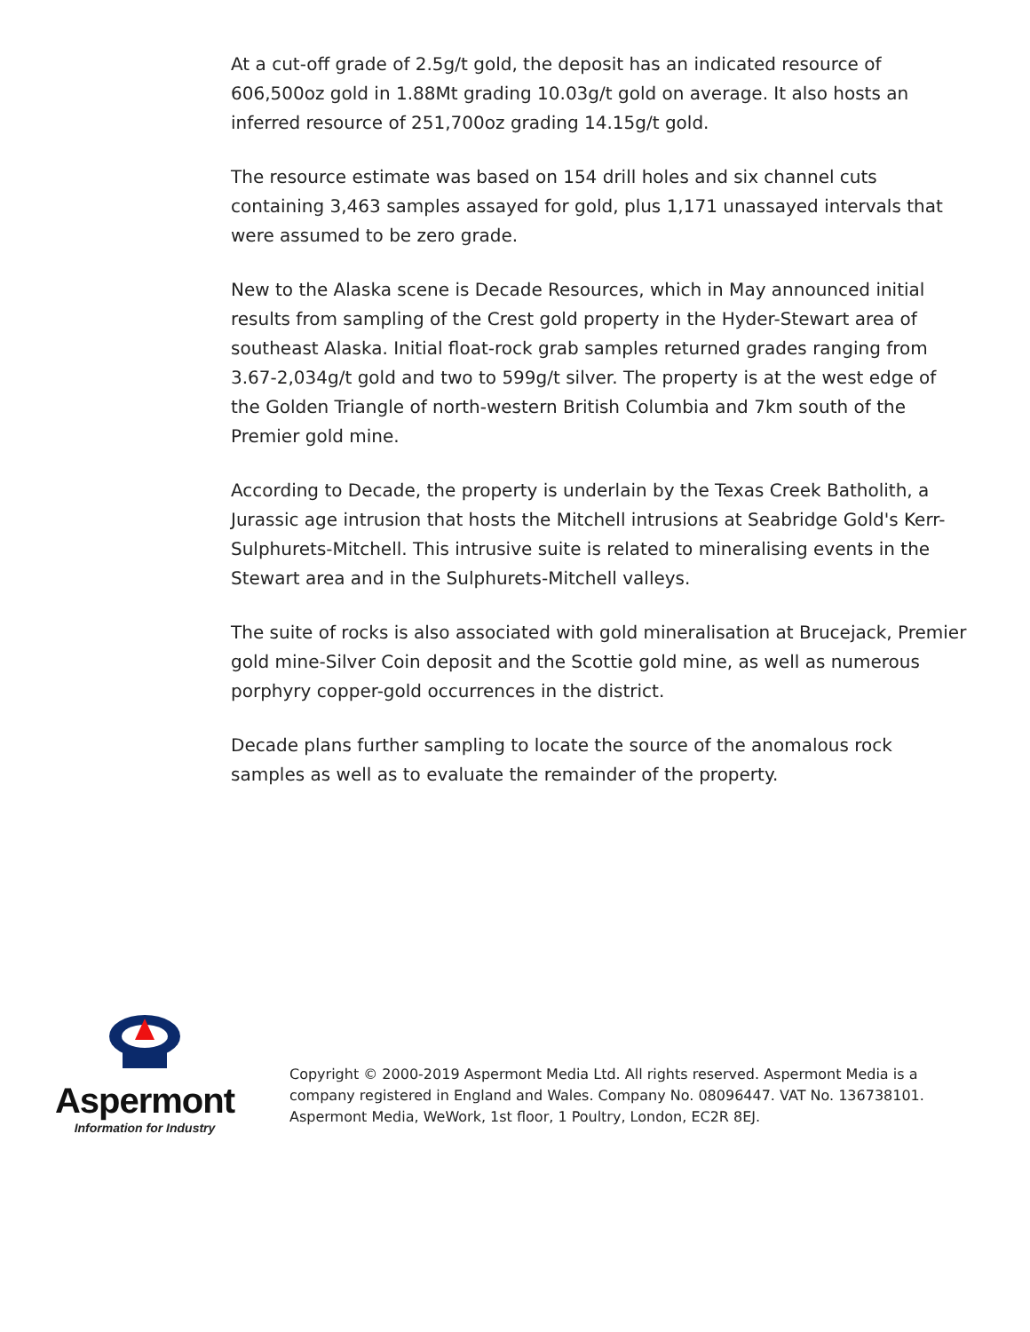At a cut-off grade of 2.5g/t gold, the deposit has an indicated resource of 606,500oz gold in 1.88Mt grading 10.03g/t gold on average. It also hosts an inferred resource of 251,700oz grading 14.15g/t gold.
The resource estimate was based on 154 drill holes and six channel cuts containing 3,463 samples assayed for gold, plus 1,171 unassayed intervals that were assumed to be zero grade.
New to the Alaska scene is Decade Resources, which in May announced initial results from sampling of the Crest gold property in the Hyder-Stewart area of southeast Alaska. Initial float-rock grab samples returned grades ranging from 3.67-2,034g/t gold and two to 599g/t silver. The property is at the west edge of the Golden Triangle of north-western British Columbia and 7km south of the Premier gold mine.
According to Decade, the property is underlain by the Texas Creek Batholith, a Jurassic age intrusion that hosts the Mitchell intrusions at Seabridge Gold's Kerr-Sulphurets-Mitchell. This intrusive suite is related to mineralising events in the Stewart area and in the Sulphurets-Mitchell valleys.
The suite of rocks is also associated with gold mineralisation at Brucejack, Premier gold mine-Silver Coin deposit and the Scottie gold mine, as well as numerous porphyry copper-gold occurrences in the district.
Decade plans further sampling to locate the source of the anomalous rock samples as well as to evaluate the remainder of the property.
Aspermont
Information for Industry
Copyright © 2000-2019 Aspermont Media Ltd. All rights reserved. Aspermont Media is a company registered in England and Wales. Company No. 08096447. VAT No. 136738101. Aspermont Media, WeWork, 1st floor, 1 Poultry, London, EC2R 8EJ.